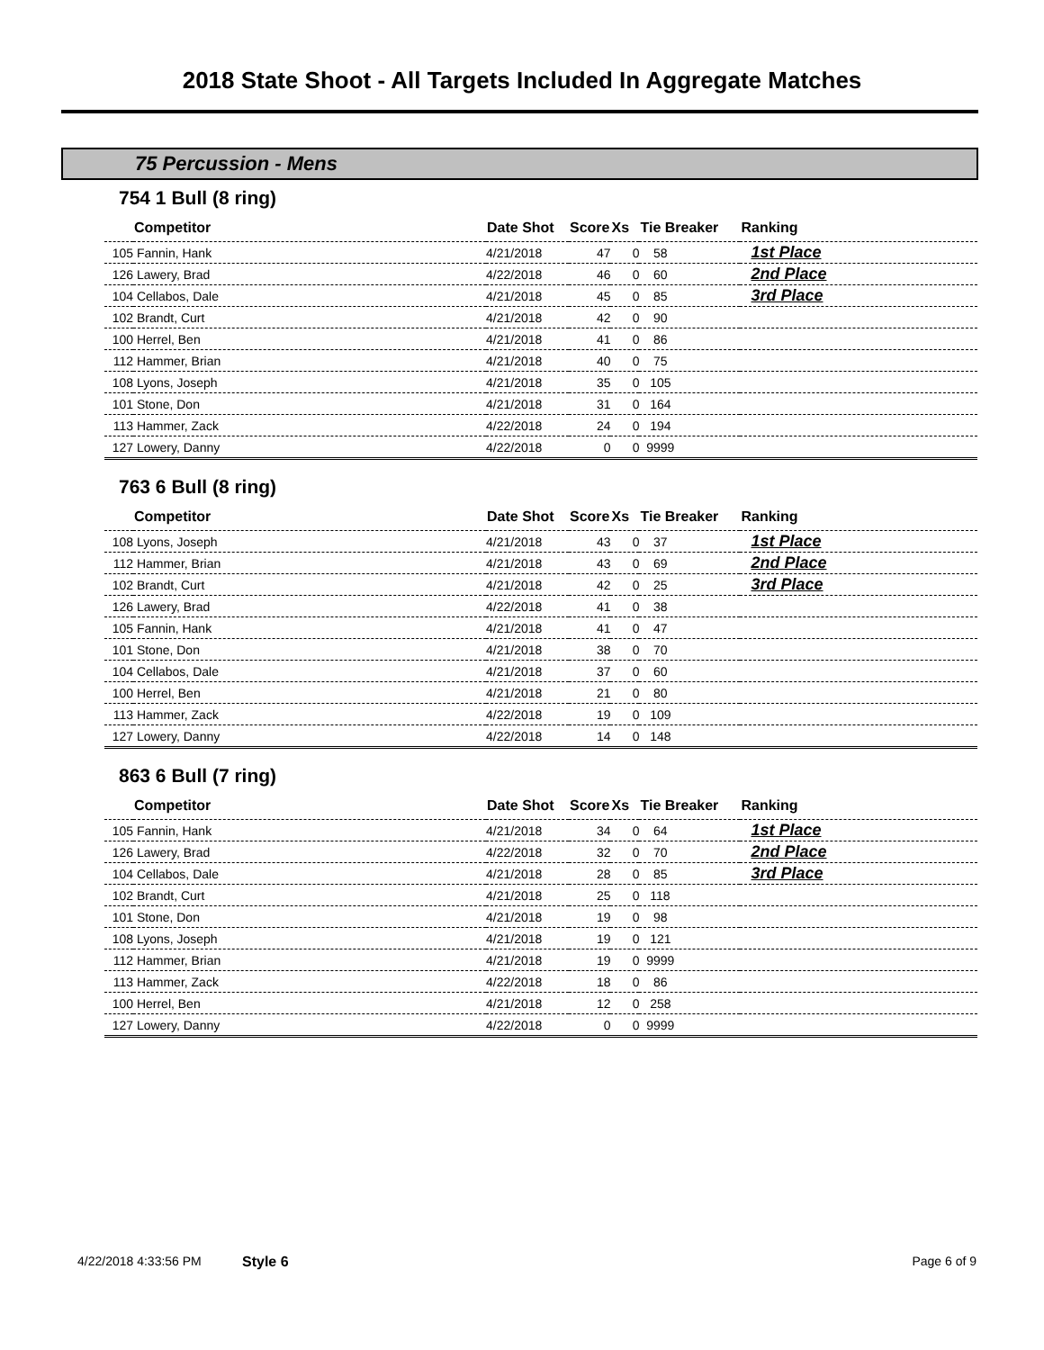2018 State Shoot - All Targets Included In Aggregate Matches
75 Percussion - Mens
754 1 Bull (8 ring)
| | Competitor | Date Shot | Score | Xs | Tie Breaker | Ranking |
| --- | --- | --- | --- | --- | --- | --- |
| 105 | Fannin, Hank | 4/21/2018 | 47 | 0 | 58 | 1st Place |
| 126 | Lawery, Brad | 4/22/2018 | 46 | 0 | 60 | 2nd Place |
| 104 | Cellabos, Dale | 4/21/2018 | 45 | 0 | 85 | 3rd Place |
| 102 | Brandt, Curt | 4/21/2018 | 42 | 0 | 90 | |
| 100 | Herrel, Ben | 4/21/2018 | 41 | 0 | 86 | |
| 112 | Hammer, Brian | 4/21/2018 | 40 | 0 | 75 | |
| 108 | Lyons, Joseph | 4/21/2018 | 35 | 0 | 105 | |
| 101 | Stone, Don | 4/21/2018 | 31 | 0 | 164 | |
| 113 | Hammer, Zack | 4/22/2018 | 24 | 0 | 194 | |
| 127 | Lowery, Danny | 4/22/2018 | 0 | 0 | 9999 | |
763 6 Bull (8 ring)
| | Competitor | Date Shot | Score | Xs | Tie Breaker | Ranking |
| --- | --- | --- | --- | --- | --- | --- |
| 108 | Lyons, Joseph | 4/21/2018 | 43 | 0 | 37 | 1st Place |
| 112 | Hammer, Brian | 4/21/2018 | 43 | 0 | 69 | 2nd Place |
| 102 | Brandt, Curt | 4/21/2018 | 42 | 0 | 25 | 3rd Place |
| 126 | Lawery, Brad | 4/22/2018 | 41 | 0 | 38 | |
| 105 | Fannin, Hank | 4/21/2018 | 41 | 0 | 47 | |
| 101 | Stone, Don | 4/21/2018 | 38 | 0 | 70 | |
| 104 | Cellabos, Dale | 4/21/2018 | 37 | 0 | 60 | |
| 100 | Herrel, Ben | 4/21/2018 | 21 | 0 | 80 | |
| 113 | Hammer, Zack | 4/22/2018 | 19 | 0 | 109 | |
| 127 | Lowery, Danny | 4/22/2018 | 14 | 0 | 148 | |
863 6 Bull (7 ring)
| | Competitor | Date Shot | Score | Xs | Tie Breaker | Ranking |
| --- | --- | --- | --- | --- | --- | --- |
| 105 | Fannin, Hank | 4/21/2018 | 34 | 0 | 64 | 1st Place |
| 126 | Lawery, Brad | 4/22/2018 | 32 | 0 | 70 | 2nd Place |
| 104 | Cellabos, Dale | 4/21/2018 | 28 | 0 | 85 | 3rd Place |
| 102 | Brandt, Curt | 4/21/2018 | 25 | 0 | 118 | |
| 101 | Stone, Don | 4/21/2018 | 19 | 0 | 98 | |
| 108 | Lyons, Joseph | 4/21/2018 | 19 | 0 | 121 | |
| 112 | Hammer, Brian | 4/21/2018 | 19 | 0 | 9999 | |
| 113 | Hammer, Zack | 4/22/2018 | 18 | 0 | 86 | |
| 100 | Herrel, Ben | 4/21/2018 | 12 | 0 | 258 | |
| 127 | Lowery, Danny | 4/22/2018 | 0 | 0 | 9999 | |
4/22/2018 4:33:56 PM Style 6 Page 6 of 9